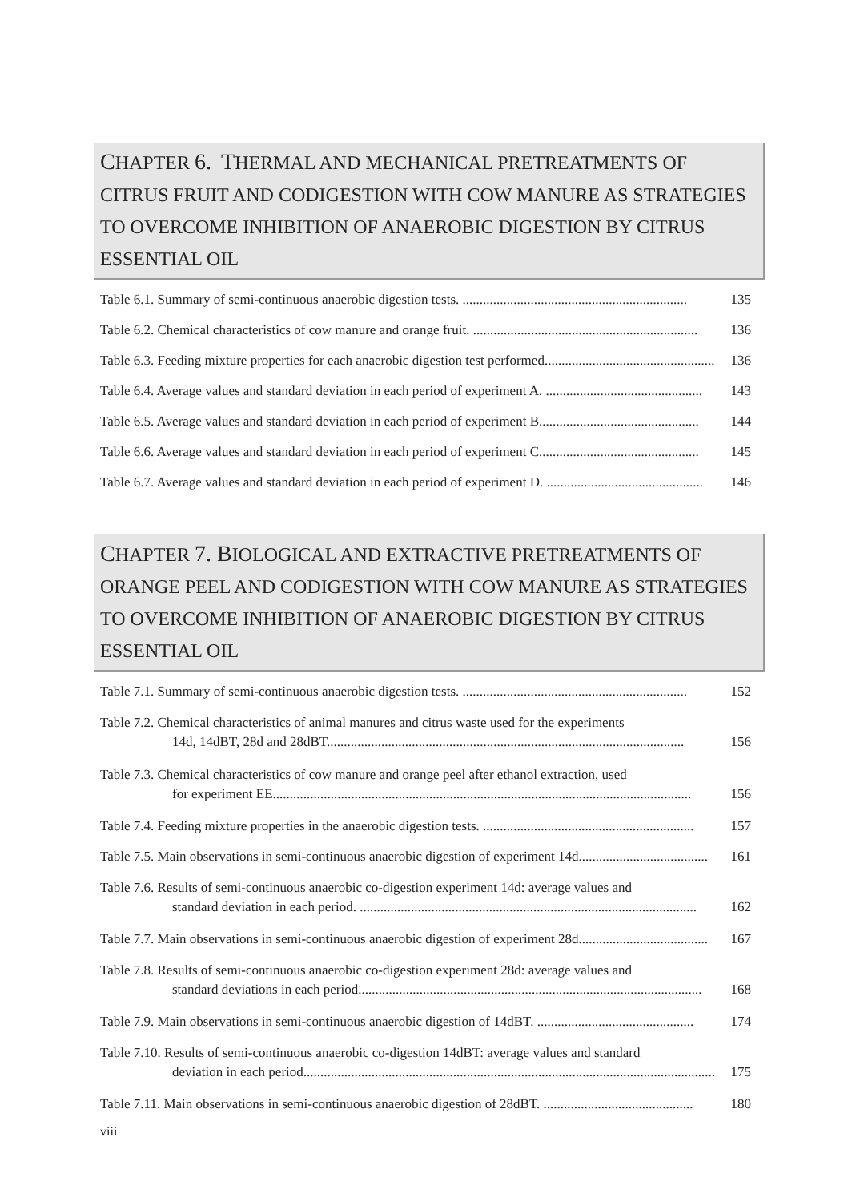CHAPTER 6. THERMAL AND MECHANICAL PRETREATMENTS OF CITRUS FRUIT AND CODIGESTION WITH COW MANURE AS STRATEGIES TO OVERCOME INHIBITION OF ANAEROBIC DIGESTION BY CITRUS ESSENTIAL OIL
Table 6.1. Summary of semi-continuous anaerobic digestion tests. .................................................................. 135
Table 6.2. Chemical characteristics of cow manure and orange fruit. .................................................................. 136
Table 6.3. Feeding mixture properties for each anaerobic digestion test performed.................................................. 136
Table 6.4. Average values and standard deviation in each period of experiment A. .............................................. 143
Table 6.5. Average values and standard deviation in each period of experiment B............................................... 144
Table 6.6. Average values and standard deviation in each period of experiment C............................................... 145
Table 6.7. Average values and standard deviation in each period of experiment D. .............................................. 146
CHAPTER 7. BIOLOGICAL AND EXTRACTIVE PRETREATMENTS OF ORANGE PEEL AND CODIGESTION WITH COW MANURE AS STRATEGIES TO OVERCOME INHIBITION OF ANAEROBIC DIGESTION BY CITRUS ESSENTIAL OIL
Table 7.1. Summary of semi-continuous anaerobic digestion tests. .................................................................. 152
Table 7.2. Chemical characteristics of animal manures and citrus waste used for the experiments
14d, 14dBT, 28d and 28dBT......................................................................................................... 156
Table 7.3. Chemical characteristics of cow manure and orange peel after ethanol extraction, used
for experiment EE........................................................................................................................... 156
Table 7.4. Feeding mixture properties in the anaerobic digestion tests. .............................................................. 157
Table 7.5. Main observations in semi-continuous anaerobic digestion of experiment 14d...................................... 161
Table 7.6. Results of semi-continuous anaerobic co-digestion experiment 14d: average values and
standard deviation in each period. ................................................................................................... 162
Table 7.7. Main observations in semi-continuous anaerobic digestion of experiment 28d...................................... 167
Table 7.8. Results of semi-continuous anaerobic co-digestion experiment 28d: average values and
standard deviations in each period..................................................................................................... 168
Table 7.9. Main observations in semi-continuous anaerobic digestion of 14dBT. .............................................. 174
Table 7.10. Results of semi-continuous anaerobic co-digestion 14dBT: average values and standard
deviation in each period......................................................................................................................... 175
Table 7.11. Main observations in semi-continuous anaerobic digestion of 28dBT. ............................................ 180
viii